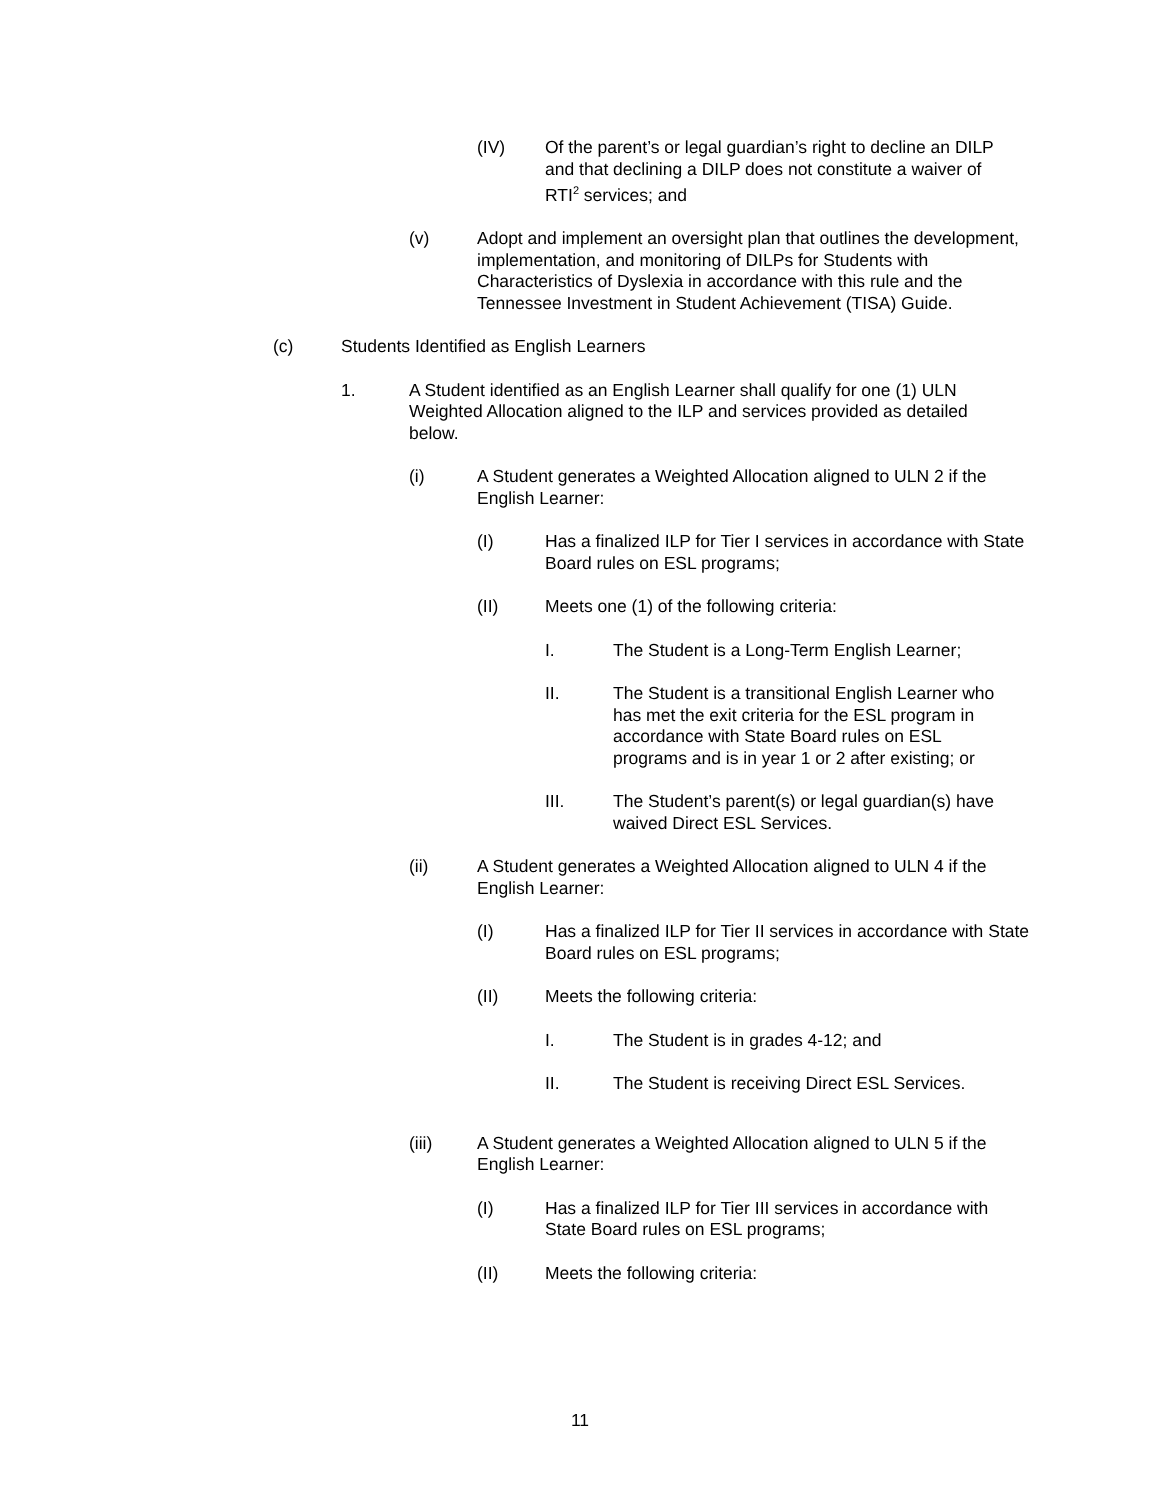(IV) Of the parent’s or legal guardian’s right to decline an DILP and that declining a DILP does not constitute a waiver of RTI<sup>2</sup> services; and
(v) Adopt and implement an oversight plan that outlines the development, implementation, and monitoring of DILPs for Students with Characteristics of Dyslexia in accordance with this rule and the Tennessee Investment in Student Achievement (TISA) Guide.
(c) Students Identified as English Learners
1. A Student identified as an English Learner shall qualify for one (1) ULN Weighted Allocation aligned to the ILP and services provided as detailed below.
(i) A Student generates a Weighted Allocation aligned to ULN 2 if the English Learner:
(I) Has a finalized ILP for Tier I services in accordance with State Board rules on ESL programs;
(II) Meets one (1) of the following criteria:
I. The Student is a Long-Term English Learner;
II. The Student is a transitional English Learner who has met the exit criteria for the ESL program in accordance with State Board rules on ESL programs and is in year 1 or 2 after existing; or
III. The Student’s parent(s) or legal guardian(s) have waived Direct ESL Services.
(ii) A Student generates a Weighted Allocation aligned to ULN 4 if the English Learner:
(I) Has a finalized ILP for Tier II services in accordance with State Board rules on ESL programs;
(II) Meets the following criteria:
I. The Student is in grades 4-12; and
II. The Student is receiving Direct ESL Services.
(iii) A Student generates a Weighted Allocation aligned to ULN 5 if the English Learner:
(I) Has a finalized ILP for Tier III services in accordance with State Board rules on ESL programs;
(II) Meets the following criteria:
11